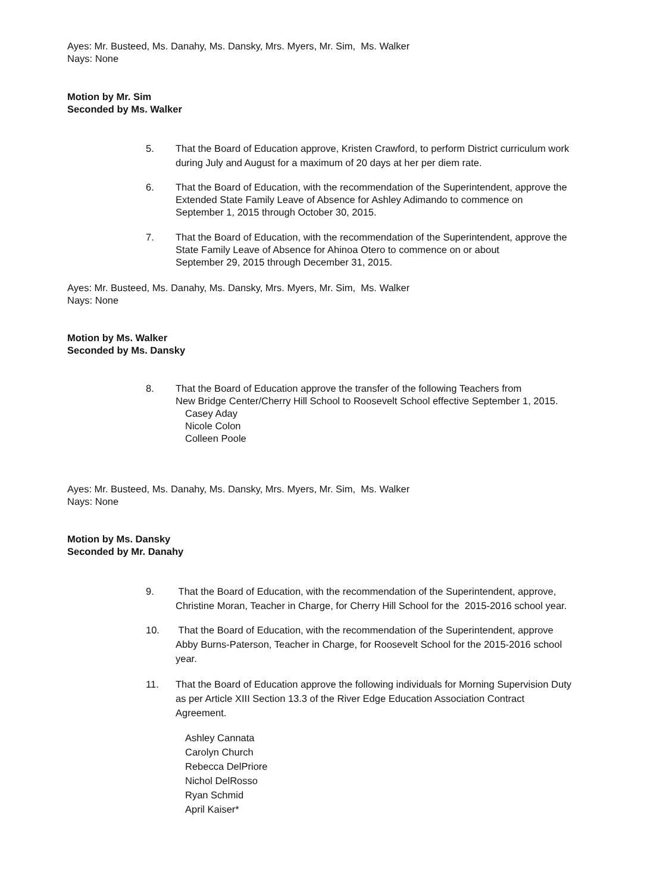Ayes: Mr. Busteed, Ms. Danahy, Ms. Dansky, Mrs. Myers, Mr. Sim, Ms. Walker
Nays: None
Motion by Mr. Sim
Seconded by Ms. Walker
5. That the Board of Education approve, Kristen Crawford, to perform District curriculum work
during July and August for a maximum of 20 days at her per diem rate.
6. That the Board of Education, with the recommendation of the Superintendent, approve the
Extended State Family Leave of Absence for Ashley Adimando to commence on
September 1, 2015 through October 30, 2015.
7. That the Board of Education, with the recommendation of the Superintendent, approve the
State Family Leave of Absence for Ahinoa Otero to commence on or about
September 29, 2015 through December 31, 2015.
Ayes: Mr. Busteed, Ms. Danahy, Ms. Dansky, Mrs. Myers, Mr. Sim, Ms. Walker
Nays: None
Motion by Ms. Walker
Seconded by Ms. Dansky
8. That the Board of Education approve the transfer of the following Teachers from
New Bridge Center/Cherry Hill School to Roosevelt School effective September 1, 2015.
Casey Aday
Nicole Colon
Colleen Poole
Ayes: Mr. Busteed, Ms. Danahy, Ms. Dansky, Mrs. Myers, Mr. Sim, Ms. Walker
Nays: None
Motion by Ms. Dansky
Seconded by Mr. Danahy
9. That the Board of Education, with the recommendation of the Superintendent, approve,
Christine Moran, Teacher in Charge, for Cherry Hill School for the 2015-2016 school year.
10. That the Board of Education, with the recommendation of the Superintendent, approve
Abby Burns-Paterson, Teacher in Charge, for Roosevelt School for the 2015-2016 school
year.
11. That the Board of Education approve the following individuals for Morning Supervision Duty
as per Article XIII Section 13.3 of the River Edge Education Association Contract
Agreement.
Ashley Cannata
Carolyn Church
Rebecca DelPriore
Nichol DelRosso
Ryan Schmid
April Kaiser*